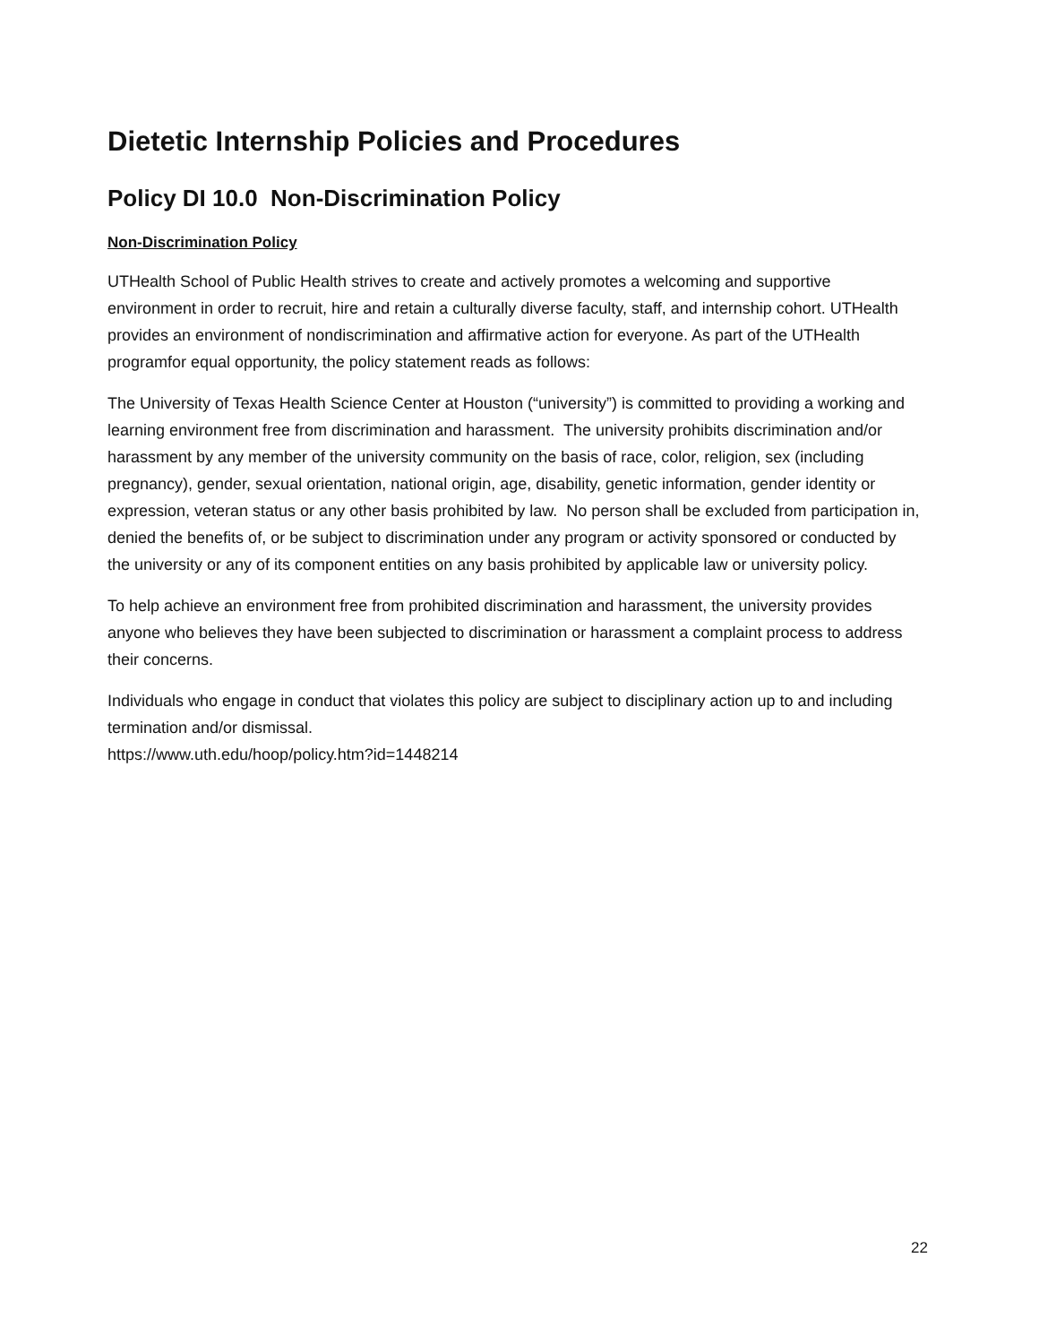Dietetic Internship Policies and Procedures
Policy DI 10.0 Non-Discrimination Policy
Non-Discrimination Policy
UTHealth School of Public Health strives to create and actively promotes a welcoming and supportive environment in order to recruit, hire and retain a culturally diverse faculty, staff, and internship cohort. UTHealth provides an environment of nondiscrimination and affirmative action for everyone. As part of the UTHealth programfor equal opportunity, the policy statement reads as follows:
The University of Texas Health Science Center at Houston (“university”) is committed to providing a working and learning environment free from discrimination and harassment. The university prohibits discrimination and/or harassment by any member of the university community on the basis of race, color, religion, sex (including pregnancy), gender, sexual orientation, national origin, age, disability, genetic information, gender identity or expression, veteran status or any other basis prohibited by law. No person shall be excluded from participation in, denied the benefits of, or be subject to discrimination under any program or activity sponsored or conducted by the university or any of its component entities on any basis prohibited by applicable law or university policy.
To help achieve an environment free from prohibited discrimination and harassment, the university provides anyone who believes they have been subjected to discrimination or harassment a complaint process to address their concerns.
Individuals who engage in conduct that violates this policy are subject to disciplinary action up to and including termination and/or dismissal.
https://www.uth.edu/hoop/policy.htm?id=1448214
22